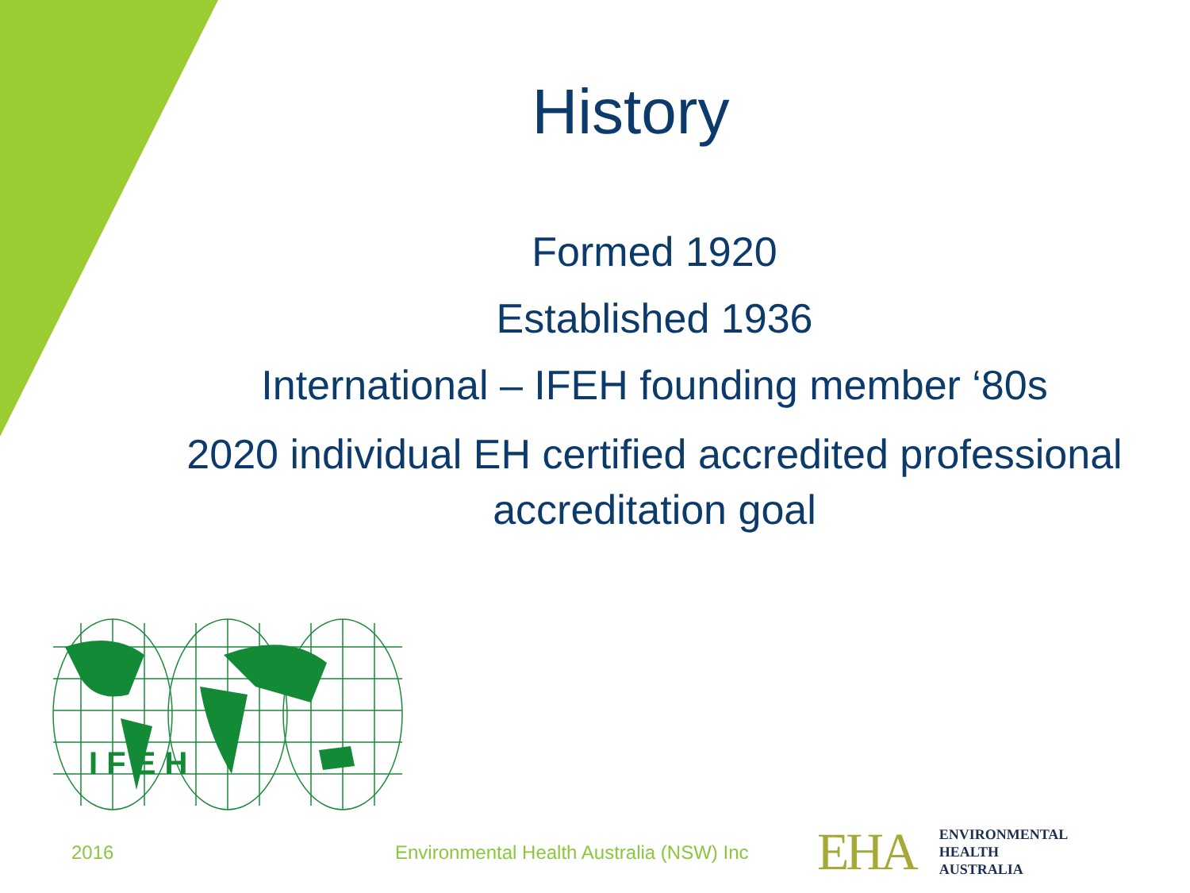History
Formed 1920
Established 1936
International – IFEH founding member ‘80s
2020 individual EH certified accredited professional accreditation goal
I F E H
2016
Environmental Health Australia (NSW) Inc
EHA
ENVIRONMENTAL
HEALTH
AUSTRALIA